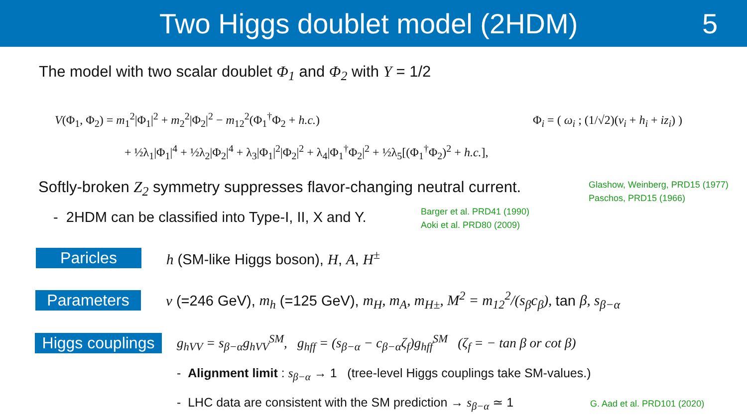Two Higgs doublet model (2HDM) 5
The model with two scalar doublet Φ<sub>1</sub> and Φ<sub>2</sub> with Y = 1/2
V(Φ<sub>1</sub>, Φ<sub>2</sub>) = m<sub>1</sub><sup>2</sup>|Φ<sub>1</sub>|<sup>2</sup> + m<sub>2</sub><sup>2</sup>|Φ<sub>2</sub>|<sup>2</sup> − m<sub>12</sub><sup>2</sup>(Φ<sub>1</sub><sup>†</sup>Φ<sub>2</sub> + h.c.)
+ ½λ<sub>1</sub>|Φ<sub>1</sub>|<sup>4</sup> + ½λ<sub>2</sub>|Φ<sub>2</sub>|<sup>4</sup> + λ<sub>3</sub>|Φ<sub>1</sub>|<sup>2</sup>|Φ<sub>2</sub>|<sup>2</sup> + λ<sub>4</sub>|Φ<sub>1</sub><sup>†</sup>Φ<sub>2</sub>|<sup>2</sup> + ½λ<sub>5</sub>[(Φ<sub>1</sub><sup>†</sup>Φ<sub>2</sub>)<sup>2</sup> + h.c.],
Φ<sub>i</sub> = ( ω<sub>i</sub> ; (1/√2)(v<sub>i</sub> + h<sub>i</sub> + iz<sub>i</sub>) )
Softly-broken Z<sub>2</sub> symmetry suppresses flavor-changing neutral current.
Glashow, Weinberg, PRD15 (1977)
Paschos, PRD15 (1966)
- 2HDM can be classified into Type-I, II, X and Y.
Barger et al. PRD41 (1990)
Aoki et al. PRD80 (2009)
Paricles
h (SM-like Higgs boson), H, A, H<sup>±</sup>
Parameters
v (=246 GeV), m<sub>h</sub> (=125 GeV), m<sub>H</sub>, m<sub>A</sub>, m<sub>H±</sub>, M<sup>2</sup> = m<sub>12</sub><sup>2</sup>/(s<sub>β</sub>c<sub>β</sub>), tan β, s<sub>β−α</sub>
Higgs couplings
g<sub>hVV</sub> = s<sub>β−α</sub>g<sub>hVV</sub><sup>SM</sup>, g<sub>hff</sub> = (s<sub>β−α</sub> − c<sub>β−α</sub>ζ<sub>f</sub>)g<sub>hff</sub><sup>SM</sup> (ζ<sub>f</sub> = − tan β or cot β)
- Alignment limit : s<sub>β−α</sub> → 1 (tree-level Higgs couplings take SM-values.)
- LHC data are consistent with the SM prediction → s<sub>β−α</sub> ≃ 1
G. Aad et al. PRD101 (2020)